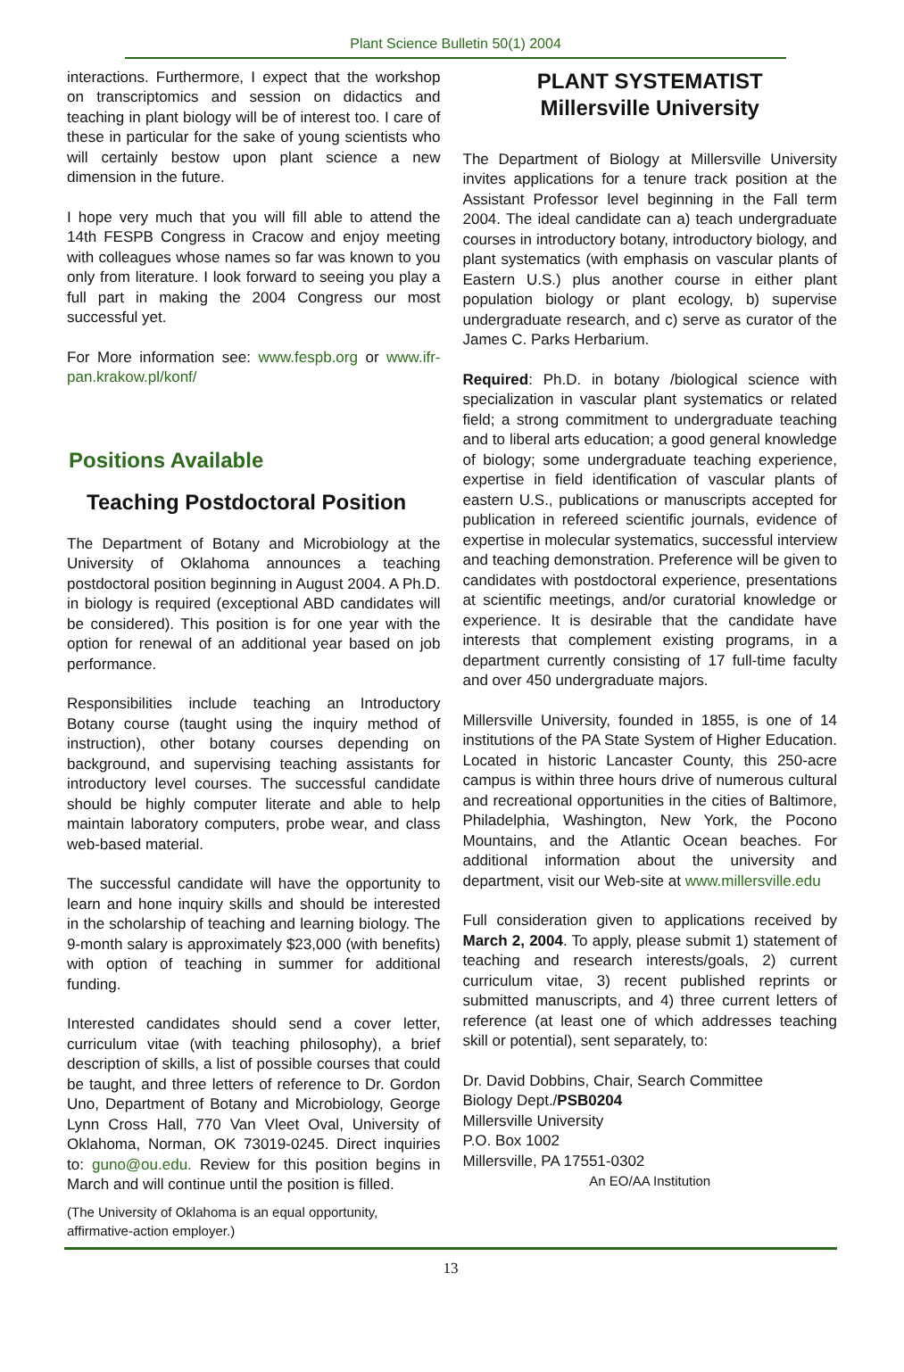Plant Science Bulletin 50(1) 2004
interactions. Furthermore, I expect that the workshop on transcriptomics and session on didactics and teaching in plant biology will be of interest too. I care of these in particular for the sake of young scientists who will certainly bestow upon plant science a new dimension in the future.
I hope very much that you will fill able to attend the 14th FESPB Congress in Cracow and enjoy meeting with colleagues whose names so far was known to you only from literature. I look forward to seeing you play a full part in making the 2004 Congress our most successful yet.
For More information see: www.fespb.org or www.ifr-pan.krakow.pl/konf/
Positions Available
Teaching Postdoctoral Position
The Department of Botany and Microbiology at the University of Oklahoma announces a teaching postdoctoral position beginning in August 2004. A Ph.D. in biology is required (exceptional ABD candidates will be considered). This position is for one year with the option for renewal of an additional year based on job performance.
Responsibilities include teaching an Introductory Botany course (taught using the inquiry method of instruction), other botany courses depending on background, and supervising teaching assistants for introductory level courses. The successful candidate should be highly computer literate and able to help maintain laboratory computers, probe wear, and class web-based material.
The successful candidate will have the opportunity to learn and hone inquiry skills and should be interested in the scholarship of teaching and learning biology. The 9-month salary is approximately $23,000 (with benefits) with option of teaching in summer for additional funding.
Interested candidates should send a cover letter, curriculum vitae (with teaching philosophy), a brief description of skills, a list of possible courses that could be taught, and three letters of reference to Dr. Gordon Uno, Department of Botany and Microbiology, George Lynn Cross Hall, 770 Van Vleet Oval, University of Oklahoma, Norman, OK 73019-0245. Direct inquiries to: guno@ou.edu. Review for this position begins in March and will continue until the position is filled.
(The University of Oklahoma is an equal opportunity, affirmative-action employer.)
PLANT SYSTEMATIST
Millersville University
The Department of Biology at Millersville University invites applications for a tenure track position at the Assistant Professor level beginning in the Fall term 2004. The ideal candidate can a) teach undergraduate courses in introductory botany, introductory biology, and plant systematics (with emphasis on vascular plants of Eastern U.S.) plus another course in either plant population biology or plant ecology, b) supervise undergraduate research, and c) serve as curator of the James C. Parks Herbarium.
Required: Ph.D. in botany /biological science with specialization in vascular plant systematics or related field; a strong commitment to undergraduate teaching and to liberal arts education; a good general knowledge of biology; some undergraduate teaching experience, expertise in field identification of vascular plants of eastern U.S., publications or manuscripts accepted for publication in refereed scientific journals, evidence of expertise in molecular systematics, successful interview and teaching demonstration. Preference will be given to candidates with postdoctoral experience, presentations at scientific meetings, and/or curatorial knowledge or experience. It is desirable that the candidate have interests that complement existing programs, in a department currently consisting of 17 full-time faculty and over 450 undergraduate majors.
Millersville University, founded in 1855, is one of 14 institutions of the PA State System of Higher Education. Located in historic Lancaster County, this 250-acre campus is within three hours drive of numerous cultural and recreational opportunities in the cities of Baltimore, Philadelphia, Washington, New York, the Pocono Mountains, and the Atlantic Ocean beaches. For additional information about the university and department, visit our Web-site at www.millersville.edu
Full consideration given to applications received by March 2, 2004. To apply, please submit 1) statement of teaching and research interests/goals, 2) current curriculum vitae, 3) recent published reprints or submitted manuscripts, and 4) three current letters of reference (at least one of which addresses teaching skill or potential), sent separately, to:
Dr. David Dobbins, Chair, Search Committee
Biology Dept./PSB0204
Millersville University
P.O. Box 1002
Millersville, PA 17551-0302
An EO/AA Institution
13